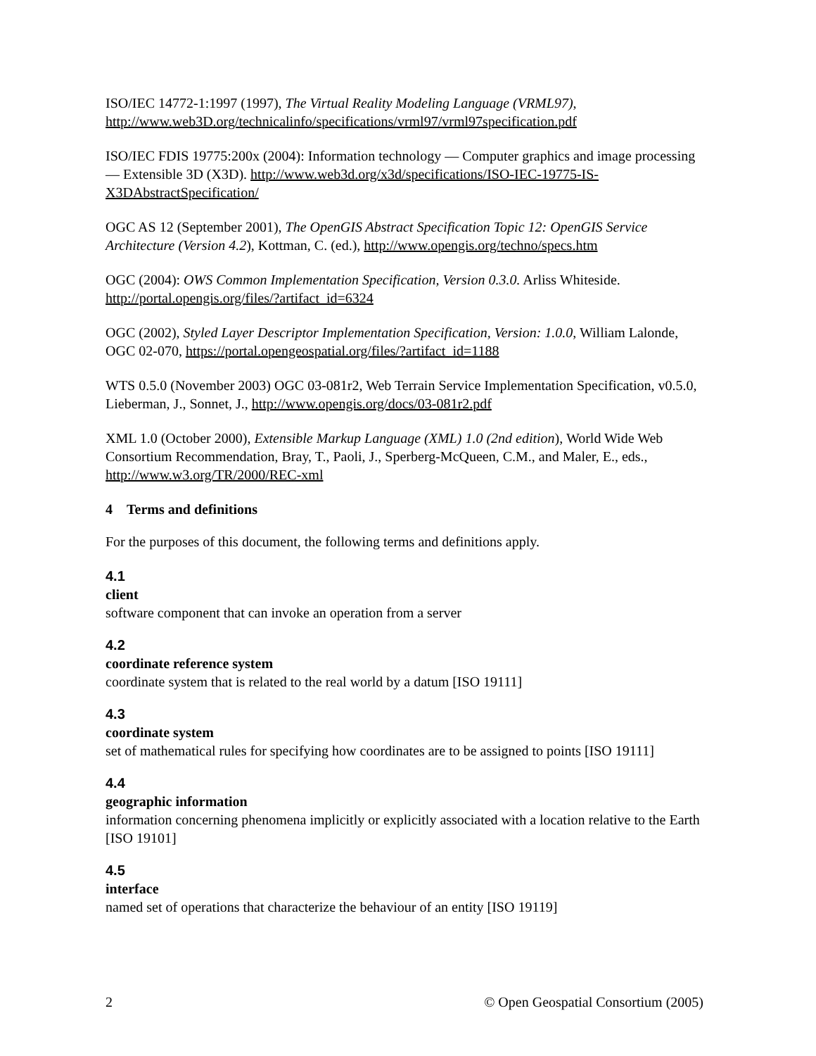ISO/IEC 14772-1:1997 (1997), The Virtual Reality Modeling Language (VRML97), http://www.web3D.org/technicalinfo/specifications/vrml97/vrml97specification.pdf
ISO/IEC FDIS 19775:200x (2004): Information technology — Computer graphics and image processing — Extensible 3D (X3D). http://www.web3d.org/x3d/specifications/ISO-IEC-19775-IS-X3DAbstractSpecification/
OGC AS 12 (September 2001), The OpenGIS Abstract Specification Topic 12: OpenGIS Service Architecture (Version 4.2), Kottman, C. (ed.), http://www.opengis.org/techno/specs.htm
OGC (2004): OWS Common Implementation Specification, Version 0.3.0. Arliss Whiteside. http://portal.opengis.org/files/?artifact_id=6324
OGC (2002), Styled Layer Descriptor Implementation Specification, Version: 1.0.0, William Lalonde, OGC 02-070, https://portal.opengeospatial.org/files/?artifact_id=1188
WTS 0.5.0 (November 2003) OGC 03-081r2, Web Terrain Service Implementation Specification, v0.5.0, Lieberman, J., Sonnet, J., http://www.opengis.org/docs/03-081r2.pdf
XML 1.0 (October 2000), Extensible Markup Language (XML) 1.0 (2nd edition), World Wide Web Consortium Recommendation, Bray, T., Paoli, J., Sperberg-McQueen, C.M., and Maler, E., eds., http://www.w3.org/TR/2000/REC-xml
4 Terms and definitions
For the purposes of this document, the following terms and definitions apply.
4.1
client
software component that can invoke an operation from a server
4.2
coordinate reference system
coordinate system that is related to the real world by a datum [ISO 19111]
4.3
coordinate system
set of mathematical rules for specifying how coordinates are to be assigned to points [ISO 19111]
4.4
geographic information
information concerning phenomena implicitly or explicitly associated with a location relative to the Earth [ISO 19101]
4.5
interface
named set of operations that characterize the behaviour of an entity [ISO 19119]
2 © Open Geospatial Consortium (2005)